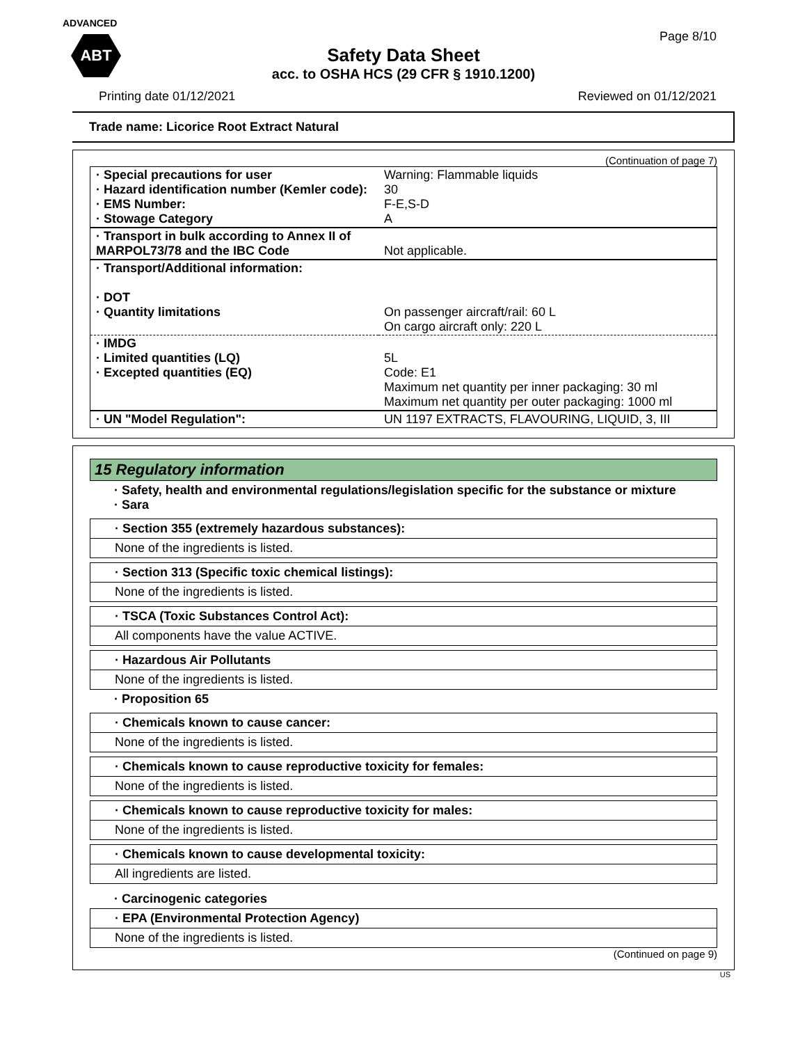ADVANCED
ABT
Page 8/10
Safety Data Sheet
acc. to OSHA HCS (29 CFR § 1910.1200)
Printing date 01/12/2021 Reviewed on 01/12/2021
Trade name: Licorice Root Extract Natural
(Continuation of page 7)
| · Special precautions for user · Hazard identification number (Kemler code): · EMS Number: · Stowage Category | Warning: Flammable liquids 30 F-E,S-D A |
| · Transport in bulk according to Annex II of MARPOL73/78 and the IBC Code | Not applicable. |
| · Transport/Additional information: · DOT · Quantity limitations | On passenger aircraft/rail: 60 L On cargo aircraft only: 220 L |
| · IMDG · Limited quantities (LQ) · Excepted quantities (EQ) | 5L Code: E1 Maximum net quantity per inner packaging: 30 ml Maximum net quantity per outer packaging: 1000 ml |
| · UN "Model Regulation": | UN 1197 EXTRACTS, FLAVOURING, LIQUID, 3, III |
15 Regulatory information
· Safety, health and environmental regulations/legislation specific for the substance or mixture
· Sara
· Section 355 (extremely hazardous substances):
None of the ingredients is listed.
· Section 313 (Specific toxic chemical listings):
None of the ingredients is listed.
· TSCA (Toxic Substances Control Act):
All components have the value ACTIVE.
· Hazardous Air Pollutants
None of the ingredients is listed.
· Proposition 65
· Chemicals known to cause cancer:
None of the ingredients is listed.
· Chemicals known to cause reproductive toxicity for females:
None of the ingredients is listed.
· Chemicals known to cause reproductive toxicity for males:
None of the ingredients is listed.
· Chemicals known to cause developmental toxicity:
All ingredients are listed.
· Carcinogenic categories
· EPA (Environmental Protection Agency)
None of the ingredients is listed.
(Continued on page 9)
US